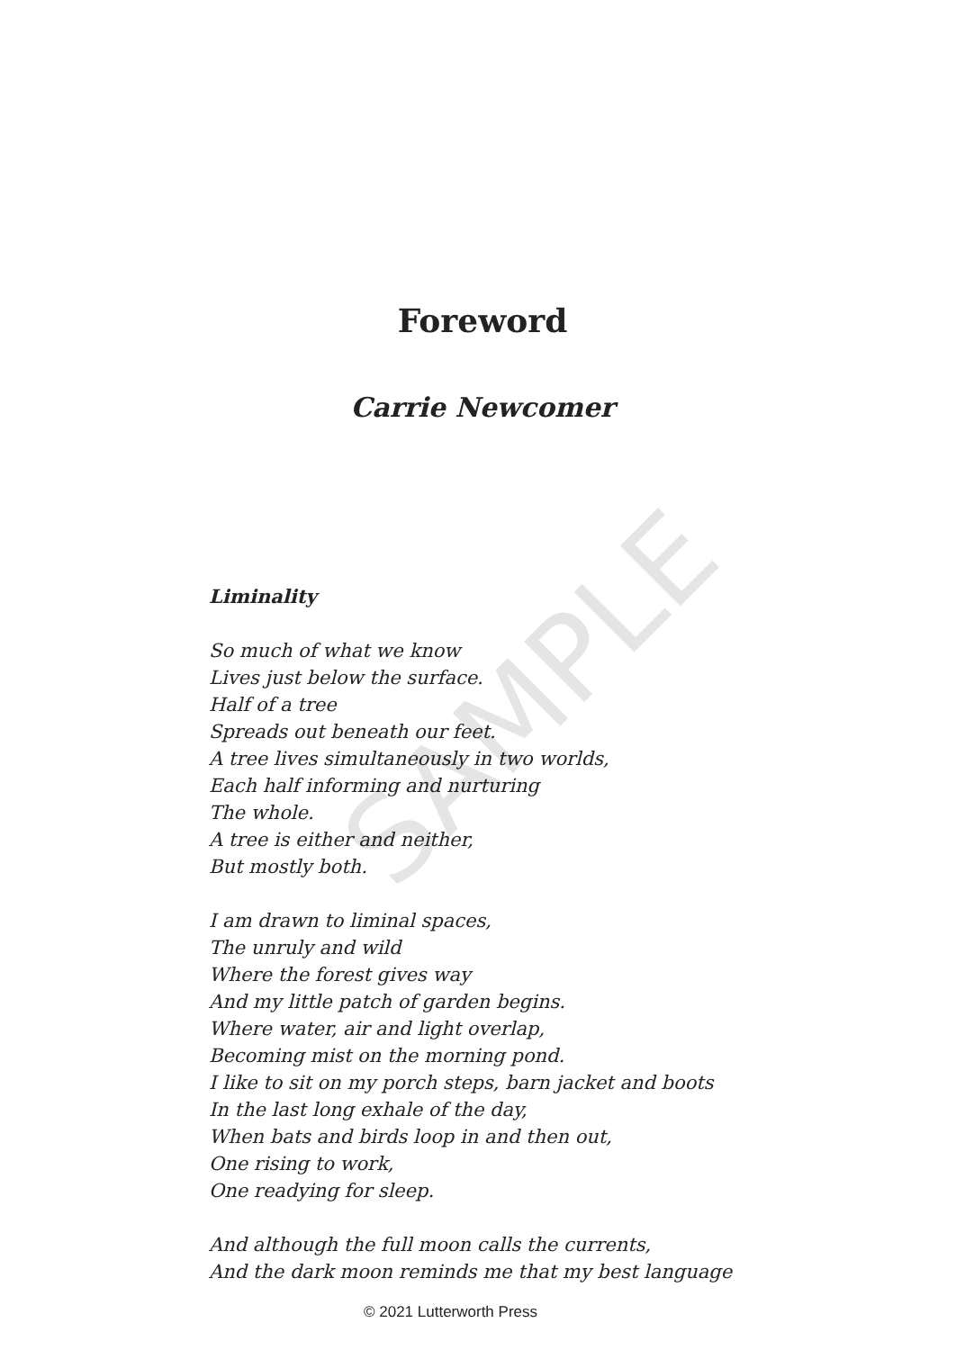Foreword
Carrie Newcomer
Liminality
So much of what we know
Lives just below the surface.
Half of a tree
Spreads out beneath our feet.
A tree lives simultaneously in two worlds,
Each half informing and nurturing
The whole.
A tree is either and neither,
But mostly both.
I am drawn to liminal spaces,
The unruly and wild
Where the forest gives way
And my little patch of garden begins.
Where water, air and light overlap,
Becoming mist on the morning pond.
I like to sit on my porch steps, barn jacket and boots
In the last long exhale of the day,
When bats and birds loop in and then out,
One rising to work,
One readying for sleep.
And although the full moon calls the currents,
And the dark moon reminds me that my best language
SAMPLE
© 2021 Lutterworth Press